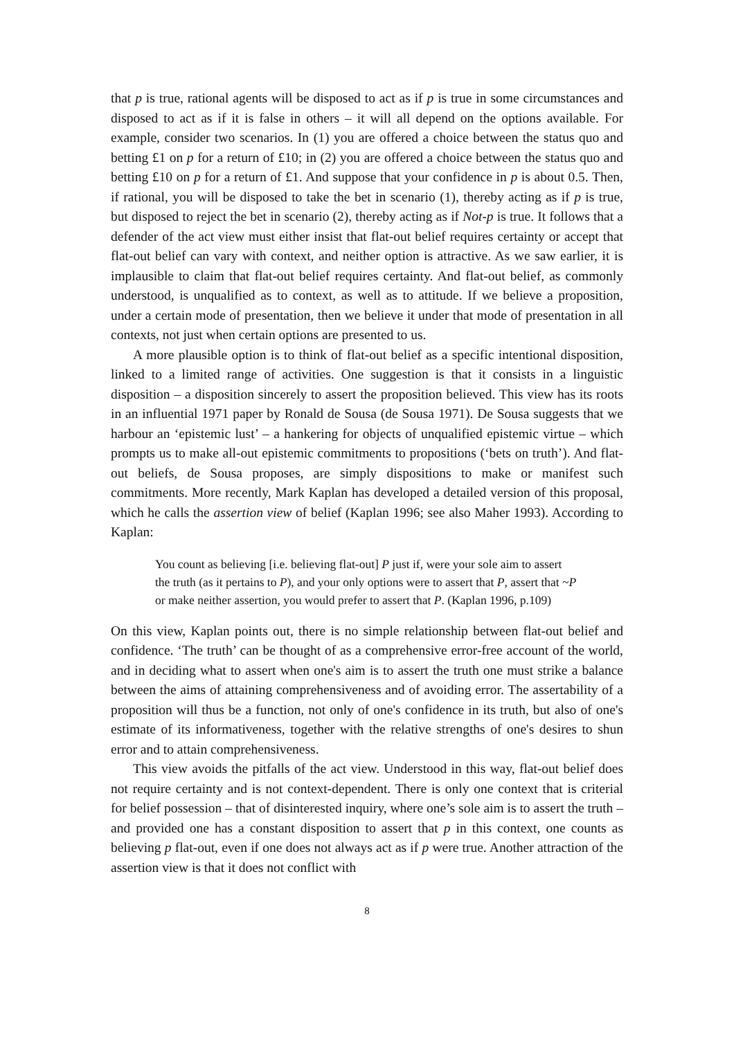that p is true, rational agents will be disposed to act as if p is true in some circumstances and disposed to act as if it is false in others – it will all depend on the options available. For example, consider two scenarios. In (1) you are offered a choice between the status quo and betting £1 on p for a return of £10; in (2) you are offered a choice between the status quo and betting £10 on p for a return of £1. And suppose that your confidence in p is about 0.5. Then, if rational, you will be disposed to take the bet in scenario (1), thereby acting as if p is true, but disposed to reject the bet in scenario (2), thereby acting as if Not-p is true. It follows that a defender of the act view must either insist that flat-out belief requires certainty or accept that flat-out belief can vary with context, and neither option is attractive. As we saw earlier, it is implausible to claim that flat-out belief requires certainty. And flat-out belief, as commonly understood, is unqualified as to context, as well as to attitude. If we believe a proposition, under a certain mode of presentation, then we believe it under that mode of presentation in all contexts, not just when certain options are presented to us.
A more plausible option is to think of flat-out belief as a specific intentional disposition, linked to a limited range of activities. One suggestion is that it consists in a linguistic disposition – a disposition sincerely to assert the proposition believed. This view has its roots in an influential 1971 paper by Ronald de Sousa (de Sousa 1971). De Sousa suggests that we harbour an ‘epistemic lust’ – a hankering for objects of unqualified epistemic virtue – which prompts us to make all-out epistemic commitments to propositions (‘bets on truth’). And flat-out beliefs, de Sousa proposes, are simply dispositions to make or manifest such commitments. More recently, Mark Kaplan has developed a detailed version of this proposal, which he calls the assertion view of belief (Kaplan 1996; see also Maher 1993). According to Kaplan:
You count as believing [i.e. believing flat-out] P just if, were your sole aim to assert the truth (as it pertains to P), and your only options were to assert that P, assert that ~P or make neither assertion, you would prefer to assert that P. (Kaplan 1996, p.109)
On this view, Kaplan points out, there is no simple relationship between flat-out belief and confidence. ‘The truth’ can be thought of as a comprehensive error-free account of the world, and in deciding what to assert when one's aim is to assert the truth one must strike a balance between the aims of attaining comprehensiveness and of avoiding error. The assertability of a proposition will thus be a function, not only of one's confidence in its truth, but also of one's estimate of its informativeness, together with the relative strengths of one's desires to shun error and to attain comprehensiveness.
This view avoids the pitfalls of the act view. Understood in this way, flat-out belief does not require certainty and is not context-dependent. There is only one context that is criterial for belief possession – that of disinterested inquiry, where one’s sole aim is to assert the truth – and provided one has a constant disposition to assert that p in this context, one counts as believing p flat-out, even if one does not always act as if p were true. Another attraction of the assertion view is that it does not conflict with
8